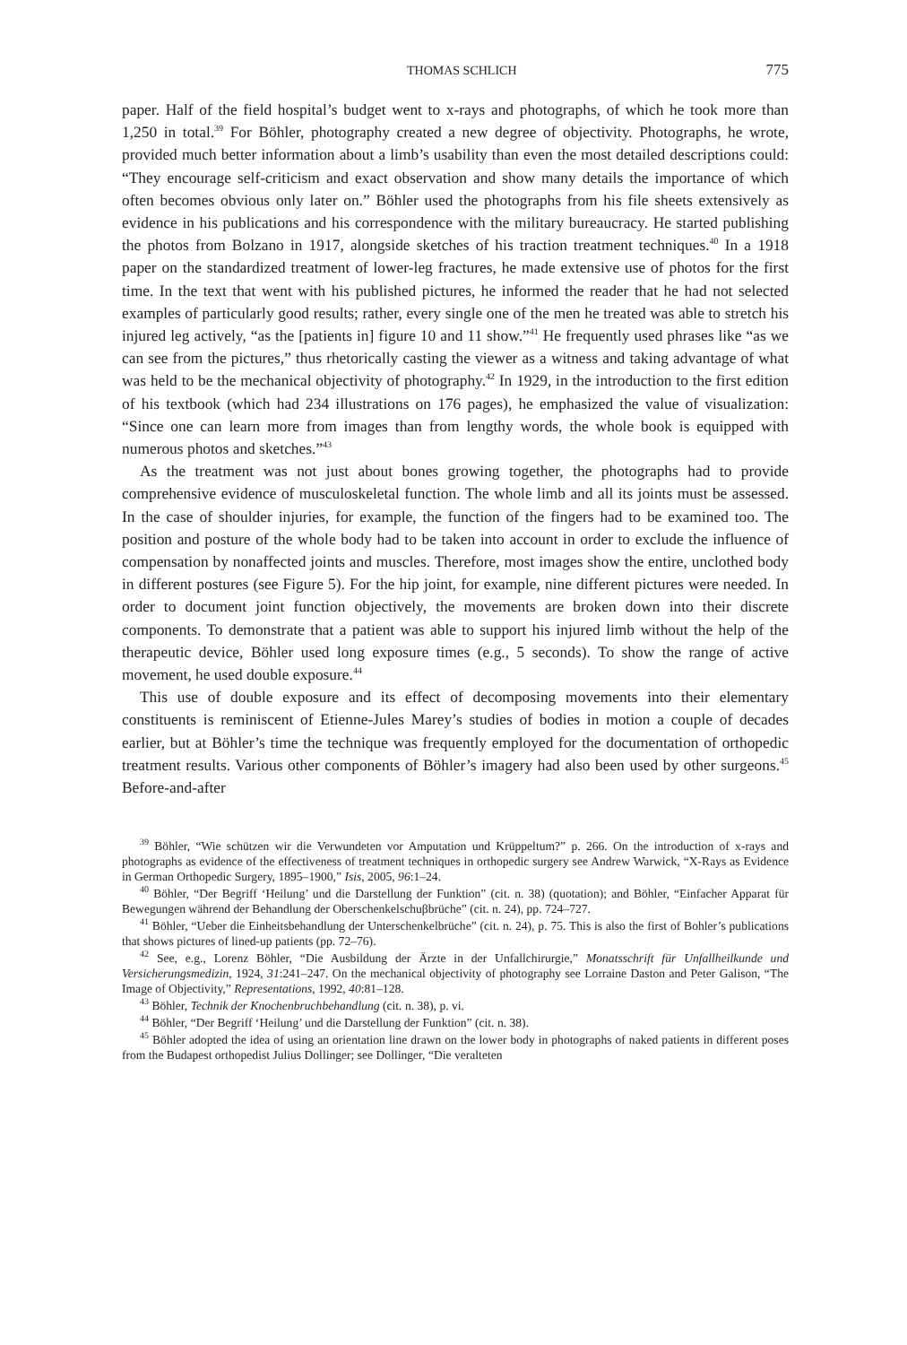THOMAS SCHLICH 775
paper. Half of the field hospital’s budget went to x-rays and photographs, of which he took more than 1,250 in total.<sup>39</sup> For Böhler, photography created a new degree of objectivity. Photographs, he wrote, provided much better information about a limb’s usability than even the most detailed descriptions could: “They encourage self-criticism and exact observation and show many details the importance of which often becomes obvious only later on.” Böhler used the photographs from his file sheets extensively as evidence in his publications and his correspondence with the military bureaucracy. He started publishing the photos from Bolzano in 1917, alongside sketches of his traction treatment techniques.<sup>40</sup> In a 1918 paper on the standardized treatment of lower-leg fractures, he made extensive use of photos for the first time. In the text that went with his published pictures, he informed the reader that he had not selected examples of particularly good results; rather, every single one of the men he treated was able to stretch his injured leg actively, “as the [patients in] figure 10 and 11 show.”<sup>41</sup> He frequently used phrases like “as we can see from the pictures,” thus rhetorically casting the viewer as a witness and taking advantage of what was held to be the mechanical objectivity of photography.<sup>42</sup> In 1929, in the introduction to the first edition of his textbook (which had 234 illustrations on 176 pages), he emphasized the value of visualization: “Since one can learn more from images than from lengthy words, the whole book is equipped with numerous photos and sketches.”<sup>43</sup>
As the treatment was not just about bones growing together, the photographs had to provide comprehensive evidence of musculoskeletal function. The whole limb and all its joints must be assessed. In the case of shoulder injuries, for example, the function of the fingers had to be examined too. The position and posture of the whole body had to be taken into account in order to exclude the influence of compensation by nonaffected joints and muscles. Therefore, most images show the entire, unclothed body in different postures (see Figure 5). For the hip joint, for example, nine different pictures were needed. In order to document joint function objectively, the movements are broken down into their discrete components. To demonstrate that a patient was able to support his injured limb without the help of the therapeutic device, Böhler used long exposure times (e.g., 5 seconds). To show the range of active movement, he used double exposure.<sup>44</sup>
This use of double exposure and its effect of decomposing movements into their elementary constituents is reminiscent of Etienne-Jules Marey’s studies of bodies in motion a couple of decades earlier, but at Böhler’s time the technique was frequently employed for the documentation of orthopedic treatment results. Various other components of Böhler’s imagery had also been used by other surgeons.<sup>45</sup> Before-and-after
<sup>39</sup> Böhler, “Wie schützen wir die Verwundeten vor Amputation und Krüppeltum?” p. 266. On the introduction of x-rays and photographs as evidence of the effectiveness of treatment techniques in orthopedic surgery see Andrew Warwick, “X-Rays as Evidence in German Orthopedic Surgery, 1895–1900,” Isis, 2005, 96:1–24.
<sup>40</sup> Böhler, “Der Begriff ‘Heilung’ und die Darstellung der Funktion” (cit. n. 38) (quotation); and Böhler, “Einfacher Apparat für Bewegungen während der Behandlung der Oberschenkelschuβbrüche” (cit. n. 24), pp. 724–727.
<sup>41</sup> Böhler, “Ueber die Einheitsbehandlung der Unterschenkelbrüche” (cit. n. 24), p. 75. This is also the first of Bohler’s publications that shows pictures of lined-up patients (pp. 72–76).
<sup>42</sup> See, e.g., Lorenz Böhler, “Die Ausbildung der Ärzte in der Unfallchirurgie,” Monatsschrift für Unfallheilkunde und Versicherungsmedizin, 1924, 31:241–247. On the mechanical objectivity of photography see Lorraine Daston and Peter Galison, “The Image of Objectivity,” Representations, 1992, 40:81–128.
<sup>43</sup> Böhler, Technik der Knochenbruchbehandlung (cit. n. 38), p. vi.
<sup>44</sup> Böhler, “Der Begriff ‘Heilung’ und die Darstellung der Funktion” (cit. n. 38).
<sup>45</sup> Böhler adopted the idea of using an orientation line drawn on the lower body in photographs of naked patients in different poses from the Budapest orthopedist Julius Dollinger; see Dollinger, “Die veralteten